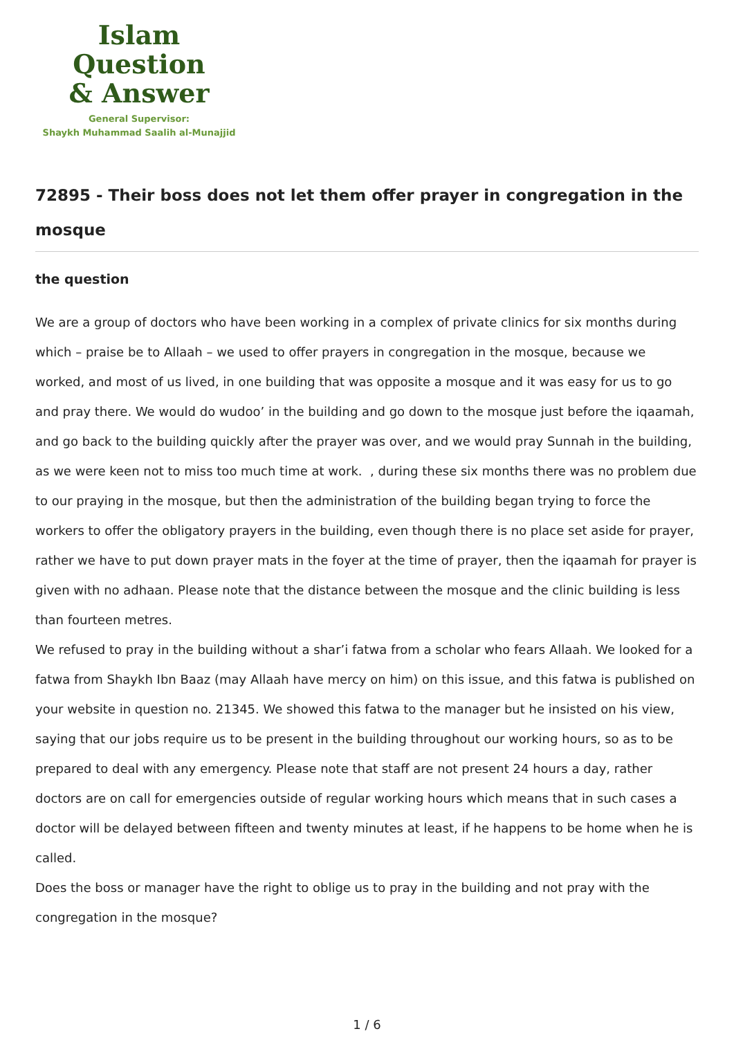Islam Question
& Answer
General Supervisor:
Shaykh Muhammad Saalih al-Munajjid
72895 - Their boss does not let them offer prayer in congregation in the mosque
the question
We are a group of doctors who have been working in a complex of private clinics for six months during which – praise be to Allaah – we used to offer prayers in congregation in the mosque, because we worked, and most of us lived, in one building that was opposite a mosque and it was easy for us to go and pray there. We would do wudoo’ in the building and go down to the mosque just before the iqaamah, and go back to the building quickly after the prayer was over, and we would pray Sunnah in the building, as we were keen not to miss too much time at work. , during these six months there was no problem due to our praying in the mosque, but then the administration of the building began trying to force the workers to offer the obligatory prayers in the building, even though there is no place set aside for prayer, rather we have to put down prayer mats in the foyer at the time of prayer, then the iqaamah for prayer is given with no adhaan. Please note that the distance between the mosque and the clinic building is less than fourteen metres.
We refused to pray in the building without a shar’i fatwa from a scholar who fears Allaah. We looked for a fatwa from Shaykh Ibn Baaz (may Allaah have mercy on him) on this issue, and this fatwa is published on your website in question no. 21345. We showed this fatwa to the manager but he insisted on his view, saying that our jobs require us to be present in the building throughout our working hours, so as to be prepared to deal with any emergency. Please note that staff are not present 24 hours a day, rather doctors are on call for emergencies outside of regular working hours which means that in such cases a doctor will be delayed between fifteen and twenty minutes at least, if he happens to be home when he is called.
Does the boss or manager have the right to oblige us to pray in the building and not pray with the congregation in the mosque?
1 / 6